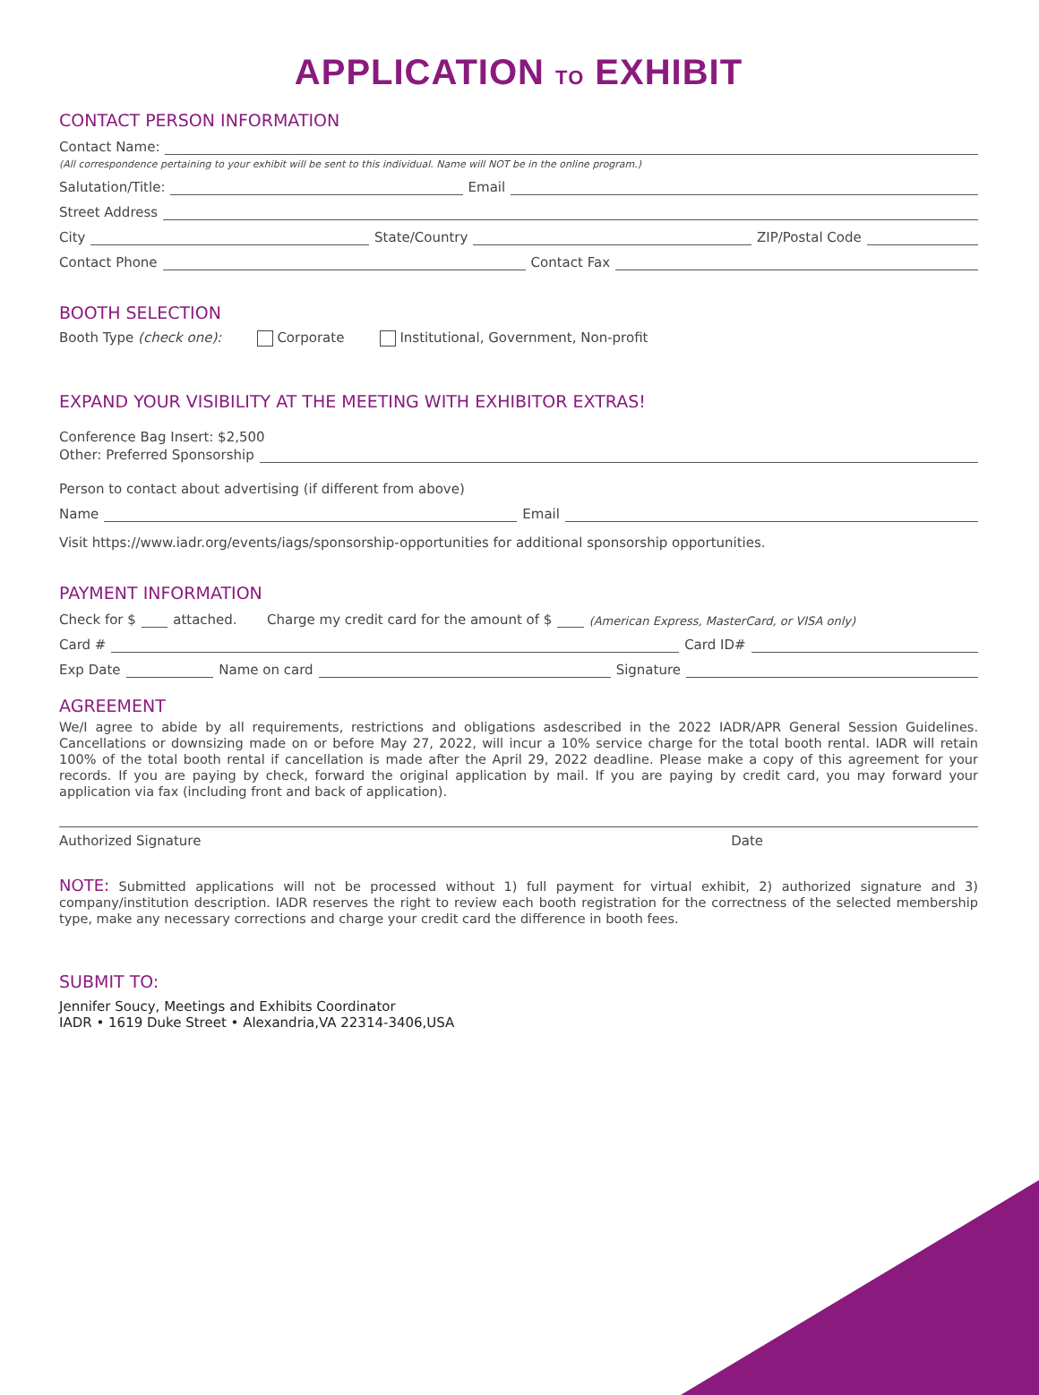APPLICATION TO EXHIBIT
CONTACT PERSON INFORMATION
Contact Name:
(All correspondence pertaining to your exhibit will be sent to this individual. Name will NOT be in the online program.)
Salutation/Title: Email
Street Address
City State/Country ZIP/Postal Code
Contact Phone Contact Fax
BOOTH SELECTION
Booth Type (check one): Corporate Institutional, Government, Non-profit
EXPAND YOUR VISIBILITY AT THE MEETING WITH EXHIBITOR EXTRAS!
Conference Bag Insert: $2,500
Other: Preferred Sponsorship
Person to contact about advertising (if different from above)
Name Email
Visit https://www.iadr.org/events/iags/sponsorship-opportunities for additional sponsorship opportunities.
PAYMENT INFORMATION
Check for $ attached. Charge my credit card for the amount of $ (American Express, MasterCard, or VISA only)
Card # Card ID#
Exp Date Name on card Signature
AGREEMENT
We/I agree to abide by all requirements, restrictions and obligations asdescribed in the 2022 IADR/APR General Session Guidelines. Cancellations or downsizing made on or before May 27, 2022, will incur a 10% service charge for the total booth rental. IADR will retain 100% of the total booth rental if cancellation is made after the April 29, 2022 deadline. Please make a copy of this agreement for your records. If you are paying by check, forward the original application by mail. If you are paying by credit card, you may forward your application via fax (including front and back of application).
Authorized Signature Date
NOTE: Submitted applications will not be processed without 1) full payment for virtual exhibit, 2) authorized signature and 3) company/institution description. IADR reserves the right to review each booth registration for the correctness of the selected membership type, make any necessary corrections and charge your credit card the difference in booth fees.
SUBMIT TO:
Jennifer Soucy, Meetings and Exhibits Coordinator
IADR • 1619 Duke Street • Alexandria,VA 22314-3406,USA